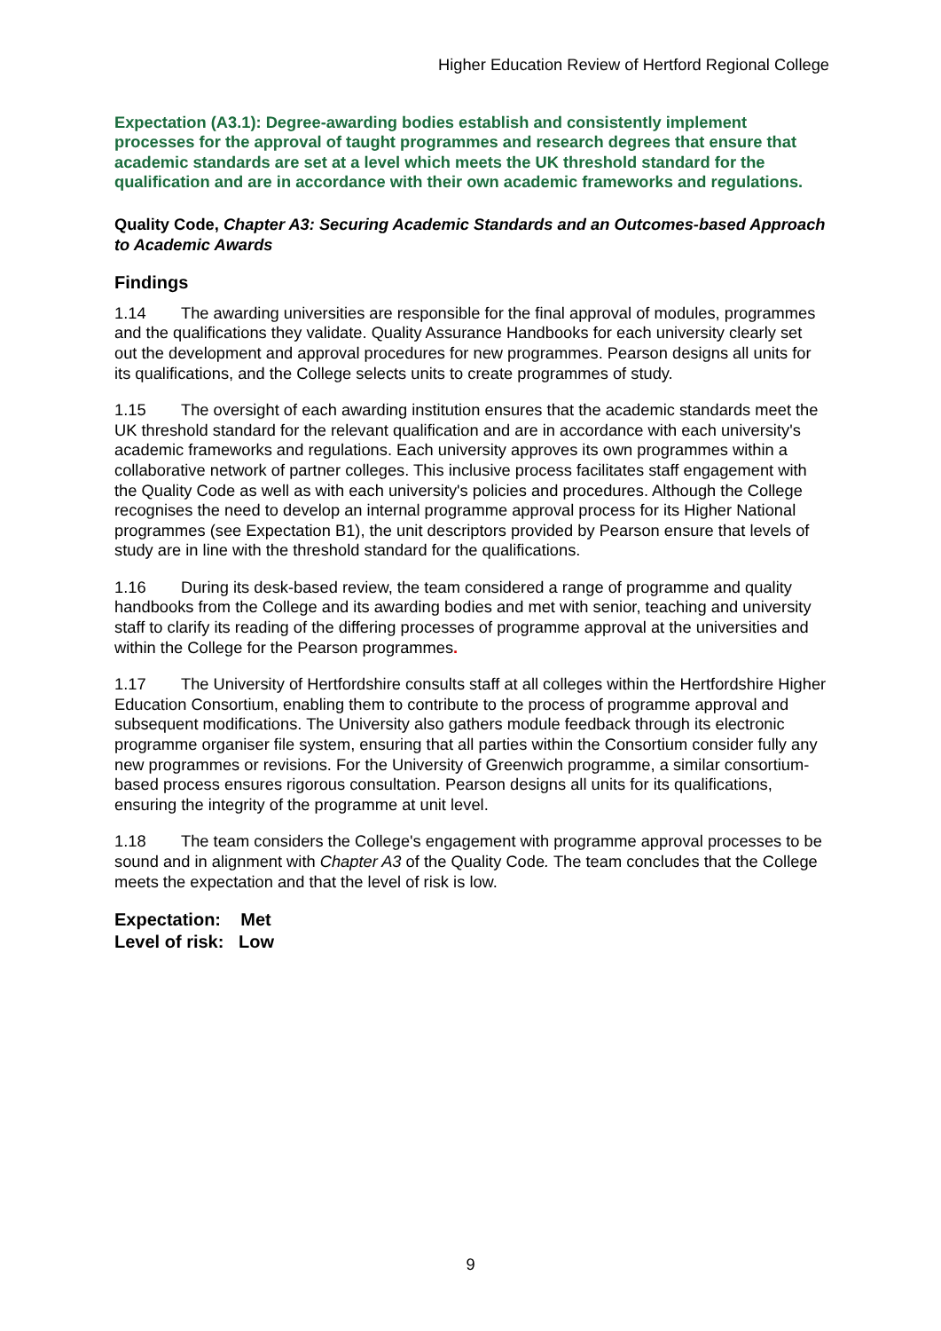Higher Education Review of Hertford Regional College
Expectation (A3.1): Degree-awarding bodies establish and consistently implement processes for the approval of taught programmes and research degrees that ensure that academic standards are set at a level which meets the UK threshold standard for the qualification and are in accordance with their own academic frameworks and regulations.
Quality Code, Chapter A3: Securing Academic Standards and an Outcomes-based Approach to Academic Awards
Findings
1.14 The awarding universities are responsible for the final approval of modules, programmes and the qualifications they validate. Quality Assurance Handbooks for each university clearly set out the development and approval procedures for new programmes. Pearson designs all units for its qualifications, and the College selects units to create programmes of study.
1.15 The oversight of each awarding institution ensures that the academic standards meet the UK threshold standard for the relevant qualification and are in accordance with each university's academic frameworks and regulations. Each university approves its own programmes within a collaborative network of partner colleges. This inclusive process facilitates staff engagement with the Quality Code as well as with each university's policies and procedures. Although the College recognises the need to develop an internal programme approval process for its Higher National programmes (see Expectation B1), the unit descriptors provided by Pearson ensure that levels of study are in line with the threshold standard for the qualifications.
1.16 During its desk-based review, the team considered a range of programme and quality handbooks from the College and its awarding bodies and met with senior, teaching and university staff to clarify its reading of the differing processes of programme approval at the universities and within the College for the Pearson programmes.
1.17 The University of Hertfordshire consults staff at all colleges within the Hertfordshire Higher Education Consortium, enabling them to contribute to the process of programme approval and subsequent modifications. The University also gathers module feedback through its electronic programme organiser file system, ensuring that all parties within the Consortium consider fully any new programmes or revisions. For the University of Greenwich programme, a similar consortium-based process ensures rigorous consultation. Pearson designs all units for its qualifications, ensuring the integrity of the programme at unit level.
1.18 The team considers the College's engagement with programme approval processes to be sound and in alignment with Chapter A3 of the Quality Code. The team concludes that the College meets the expectation and that the level of risk is low.
Expectation: Met
Level of risk: Low
9